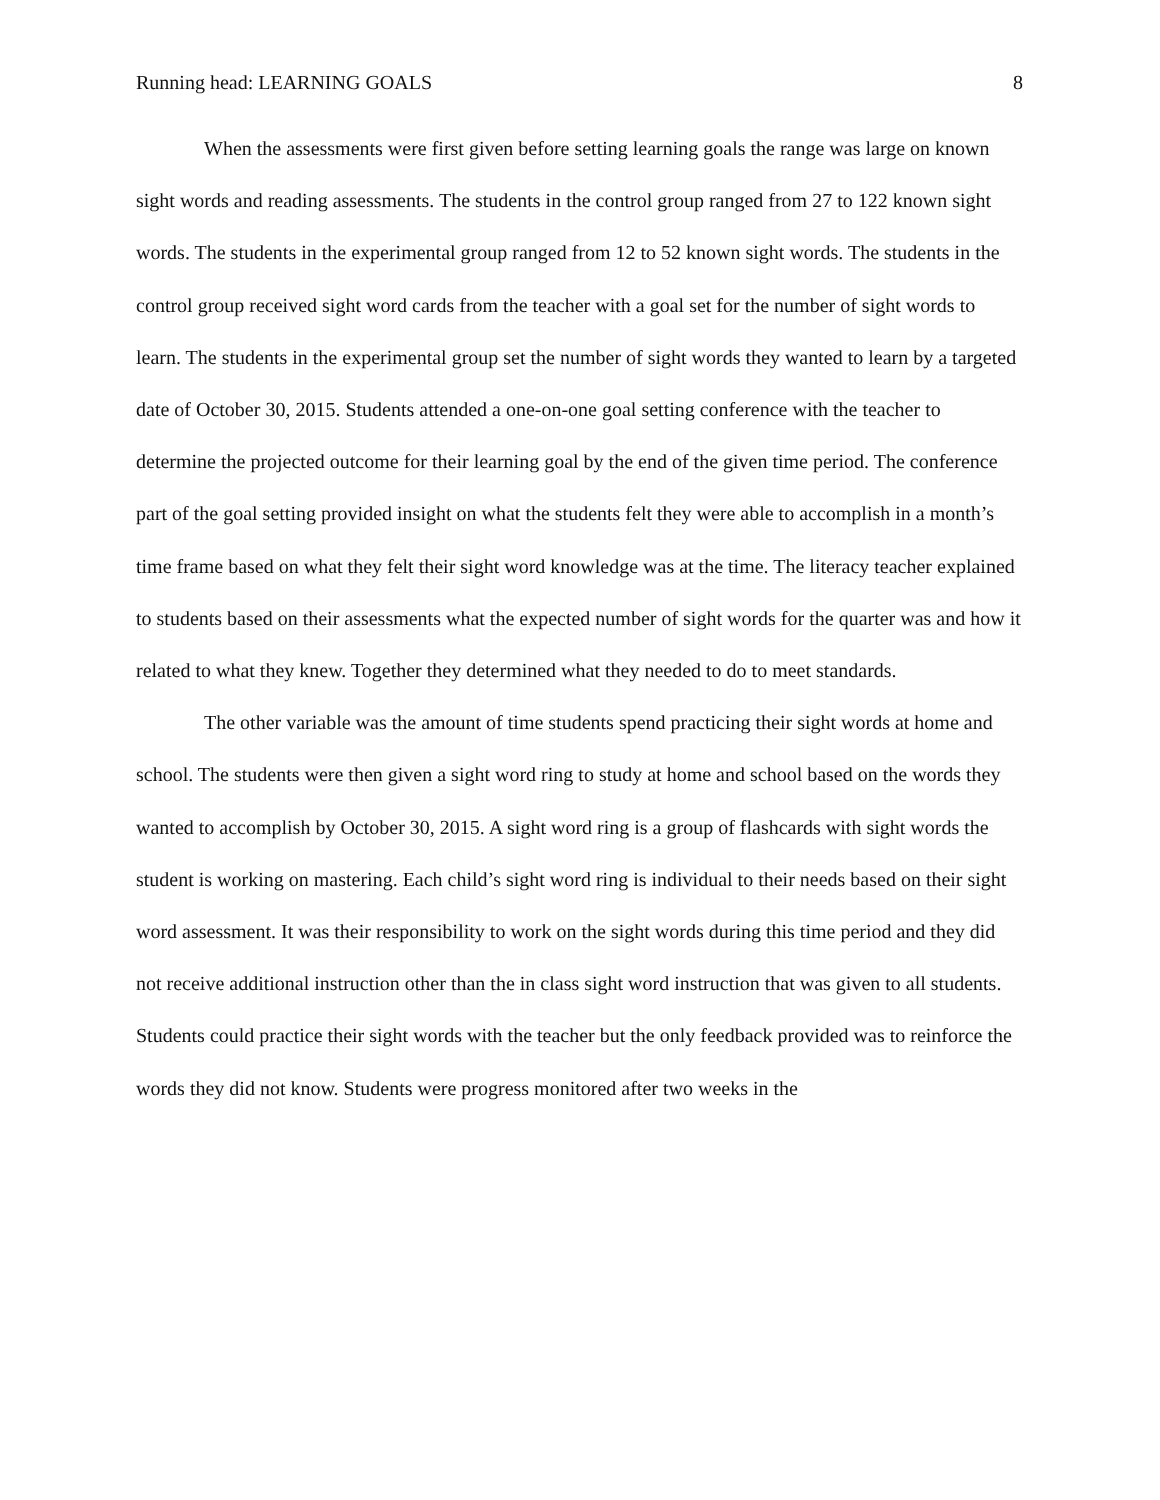Running head: LEARNING GOALS 8
When the assessments were first given before setting learning goals the range was large on known sight words and reading assessments. The students in the control group ranged from 27 to 122 known sight words. The students in the experimental group ranged from 12 to 52 known sight words. The students in the control group received sight word cards from the teacher with a goal set for the number of sight words to learn. The students in the experimental group set the number of sight words they wanted to learn by a targeted date of October 30, 2015. Students attended a one-on-one goal setting conference with the teacher to determine the projected outcome for their learning goal by the end of the given time period. The conference part of the goal setting provided insight on what the students felt they were able to accomplish in a month’s time frame based on what they felt their sight word knowledge was at the time. The literacy teacher explained to students based on their assessments what the expected number of sight words for the quarter was and how it related to what they knew. Together they determined what they needed to do to meet standards.
The other variable was the amount of time students spend practicing their sight words at home and school. The students were then given a sight word ring to study at home and school based on the words they wanted to accomplish by October 30, 2015. A sight word ring is a group of flashcards with sight words the student is working on mastering. Each child’s sight word ring is individual to their needs based on their sight word assessment. It was their responsibility to work on the sight words during this time period and they did not receive additional instruction other than the in class sight word instruction that was given to all students. Students could practice their sight words with the teacher but the only feedback provided was to reinforce the words they did not know. Students were progress monitored after two weeks in the